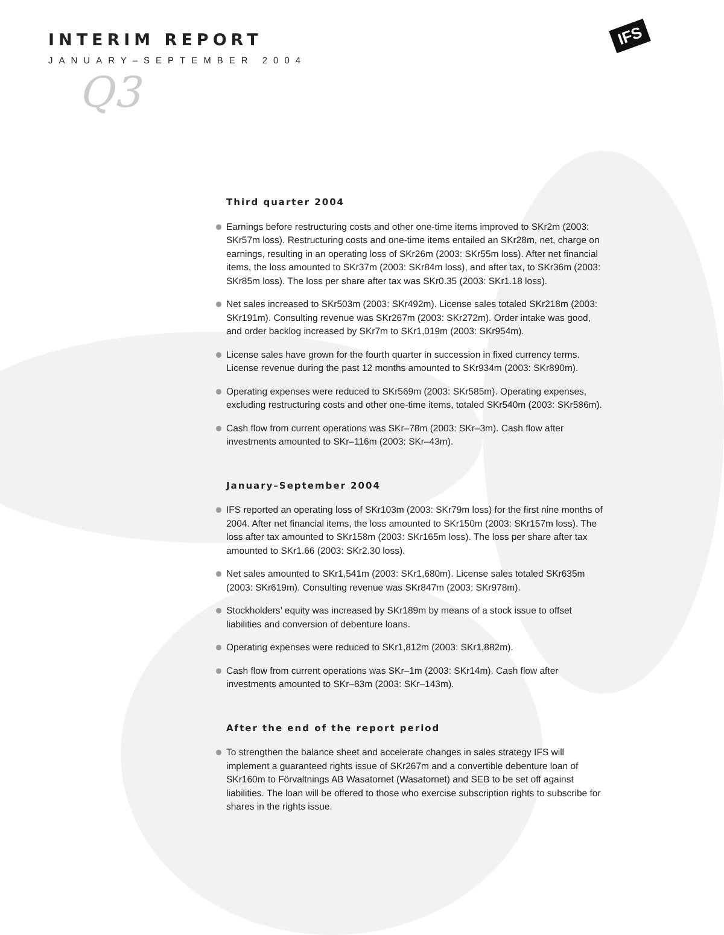IFS
INTERIM REPORT
JANUARY–SEPTEMBER 2004
Q3
Third quarter 2004
Earnings before restructuring costs and other one-time items improved to SKr2m (2003: SKr57m loss). Restructuring costs and one-time items entailed an SKr28m, net, charge on earnings, resulting in an operating loss of SKr26m (2003: SKr55m loss). After net financial items, the loss amounted to SKr37m (2003: SKr84m loss), and after tax, to SKr36m (2003: SKr85m loss). The loss per share after tax was SKr0.35 (2003: SKr1.18 loss).
Net sales increased to SKr503m (2003: SKr492m). License sales totaled SKr218m (2003: SKr191m). Consulting revenue was SKr267m (2003: SKr272m). Order intake was good, and order backlog increased by SKr7m to SKr1,019m (2003: SKr954m).
License sales have grown for the fourth quarter in succession in fixed currency terms. License revenue during the past 12 months amounted to SKr934m (2003: SKr890m).
Operating expenses were reduced to SKr569m (2003: SKr585m). Operating expenses, excluding restructuring costs and other one-time items, totaled SKr540m (2003: SKr586m).
Cash flow from current operations was SKr–78m (2003: SKr–3m). Cash flow after investments amounted to SKr–116m (2003: SKr–43m).
January–September 2004
IFS reported an operating loss of SKr103m (2003: SKr79m loss) for the first nine months of 2004. After net financial items, the loss amounted to SKr150m (2003: SKr157m loss). The loss after tax amounted to SKr158m (2003: SKr165m loss). The loss per share after tax amounted to SKr1.66 (2003: SKr2.30 loss).
Net sales amounted to SKr1,541m (2003: SKr1,680m). License sales totaled SKr635m (2003: SKr619m). Consulting revenue was SKr847m (2003: SKr978m).
Stockholders’ equity was increased by SKr189m by means of a stock issue to offset liabilities and conversion of debenture loans.
Operating expenses were reduced to SKr1,812m (2003: SKr1,882m).
Cash flow from current operations was SKr–1m (2003: SKr14m). Cash flow after investments amounted to SKr–83m (2003: SKr–143m).
After the end of the report period
To strengthen the balance sheet and accelerate changes in sales strategy IFS will implement a guaranteed rights issue of SKr267m and a convertible debenture loan of SKr160m to Förvaltnings AB Wasatornet (Wasatornet) and SEB to be set off against liabilities. The loan will be offered to those who exercise subscription rights to subscribe for shares in the rights issue.